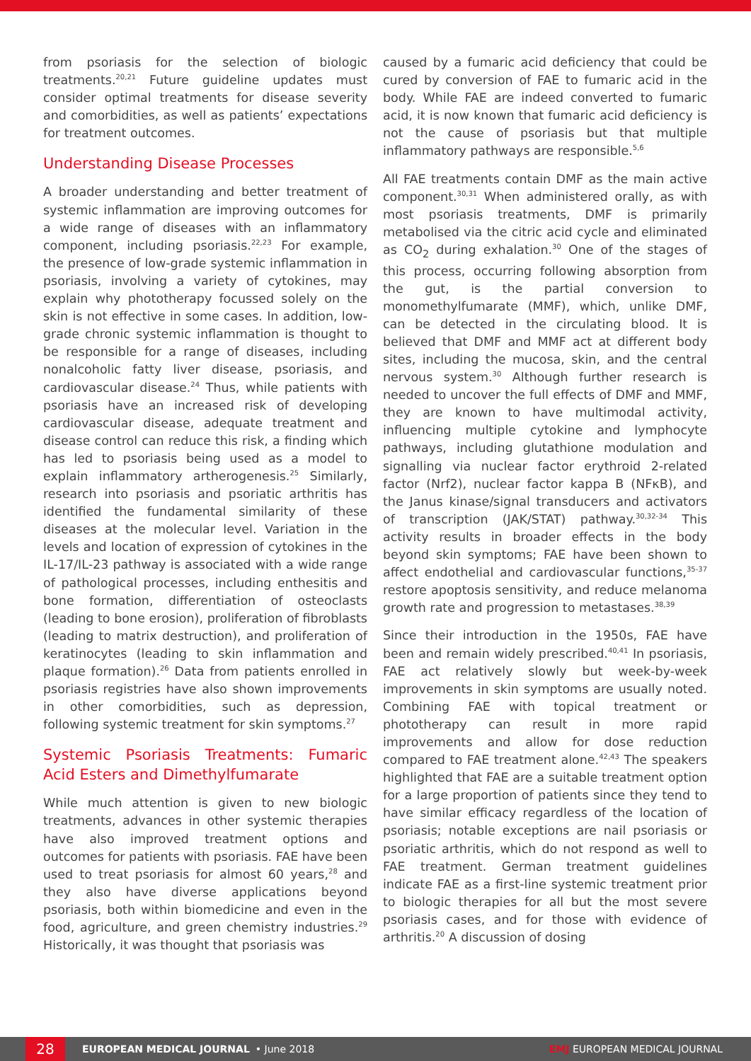from psoriasis for the selection of biologic treatments.<sup>20,21</sup> Future guideline updates must consider optimal treatments for disease severity and comorbidities, as well as patients’ expectations for treatment outcomes.
Understanding Disease Processes
A broader understanding and better treatment of systemic inflammation are improving outcomes for a wide range of diseases with an inflammatory component, including psoriasis.<sup>22,23</sup> For example, the presence of low-grade systemic inflammation in psoriasis, involving a variety of cytokines, may explain why phototherapy focussed solely on the skin is not effective in some cases. In addition, low-grade chronic systemic inflammation is thought to be responsible for a range of diseases, including nonalcoholic fatty liver disease, psoriasis, and cardiovascular disease.<sup>24</sup> Thus, while patients with psoriasis have an increased risk of developing cardiovascular disease, adequate treatment and disease control can reduce this risk, a finding which has led to psoriasis being used as a model to explain inflammatory artherogenesis.<sup>25</sup> Similarly, research into psoriasis and psoriatic arthritis has identified the fundamental similarity of these diseases at the molecular level. Variation in the levels and location of expression of cytokines in the IL-17/IL-23 pathway is associated with a wide range of pathological processes, including enthesitis and bone formation, differentiation of osteoclasts (leading to bone erosion), proliferation of fibroblasts (leading to matrix destruction), and proliferation of keratinocytes (leading to skin inflammation and plaque formation).<sup>26</sup> Data from patients enrolled in psoriasis registries have also shown improvements in other comorbidities, such as depression, following systemic treatment for skin symptoms.<sup>27</sup>
Systemic Psoriasis Treatments: Fumaric Acid Esters and Dimethylfumarate
While much attention is given to new biologic treatments, advances in other systemic therapies have also improved treatment options and outcomes for patients with psoriasis. FAE have been used to treat psoriasis for almost 60 years,<sup>28</sup> and they also have diverse applications beyond psoriasis, both within biomedicine and even in the food, agriculture, and green chemistry industries.<sup>29</sup> Historically, it was thought that psoriasis was
caused by a fumaric acid deficiency that could be cured by conversion of FAE to fumaric acid in the body. While FAE are indeed converted to fumaric acid, it is now known that fumaric acid deficiency is not the cause of psoriasis but that multiple inflammatory pathways are responsible.<sup>5,6</sup>
All FAE treatments contain DMF as the main active component.<sup>30,31</sup> When administered orally, as with most psoriasis treatments, DMF is primarily metabolised via the citric acid cycle and eliminated as CO<sub>2</sub> during exhalation.<sup>30</sup> One of the stages of this process, occurring following absorption from the gut, is the partial conversion to monomethylfumarate (MMF), which, unlike DMF, can be detected in the circulating blood. It is believed that DMF and MMF act at different body sites, including the mucosa, skin, and the central nervous system.<sup>30</sup> Although further research is needed to uncover the full effects of DMF and MMF, they are known to have multimodal activity, influencing multiple cytokine and lymphocyte pathways, including glutathione modulation and signalling via nuclear factor erythroid 2-related factor (Nrf2), nuclear factor kappa B (NFκB), and the Janus kinase/signal transducers and activators of transcription (JAK/STAT) pathway.<sup>30,32-34</sup> This activity results in broader effects in the body beyond skin symptoms; FAE have been shown to affect endothelial and cardiovascular functions,<sup>35-37</sup> restore apoptosis sensitivity, and reduce melanoma growth rate and progression to metastases.<sup>38,39</sup>
Since their introduction in the 1950s, FAE have been and remain widely prescribed.<sup>40,41</sup> In psoriasis, FAE act relatively slowly but week-by-week improvements in skin symptoms are usually noted. Combining FAE with topical treatment or phototherapy can result in more rapid improvements and allow for dose reduction compared to FAE treatment alone.<sup>42,43</sup> The speakers highlighted that FAE are a suitable treatment option for a large proportion of patients since they tend to have similar efficacy regardless of the location of psoriasis; notable exceptions are nail psoriasis or psoriatic arthritis, which do not respond as well to FAE treatment. German treatment guidelines indicate FAE as a first-line systemic treatment prior to biologic therapies for all but the most severe psoriasis cases, and for those with evidence of arthritis.<sup>20</sup> A discussion of dosing
28
EUROPEAN MEDICAL JOURNAL • June 2018 EMJ EUROPEAN MEDICAL JOURNAL